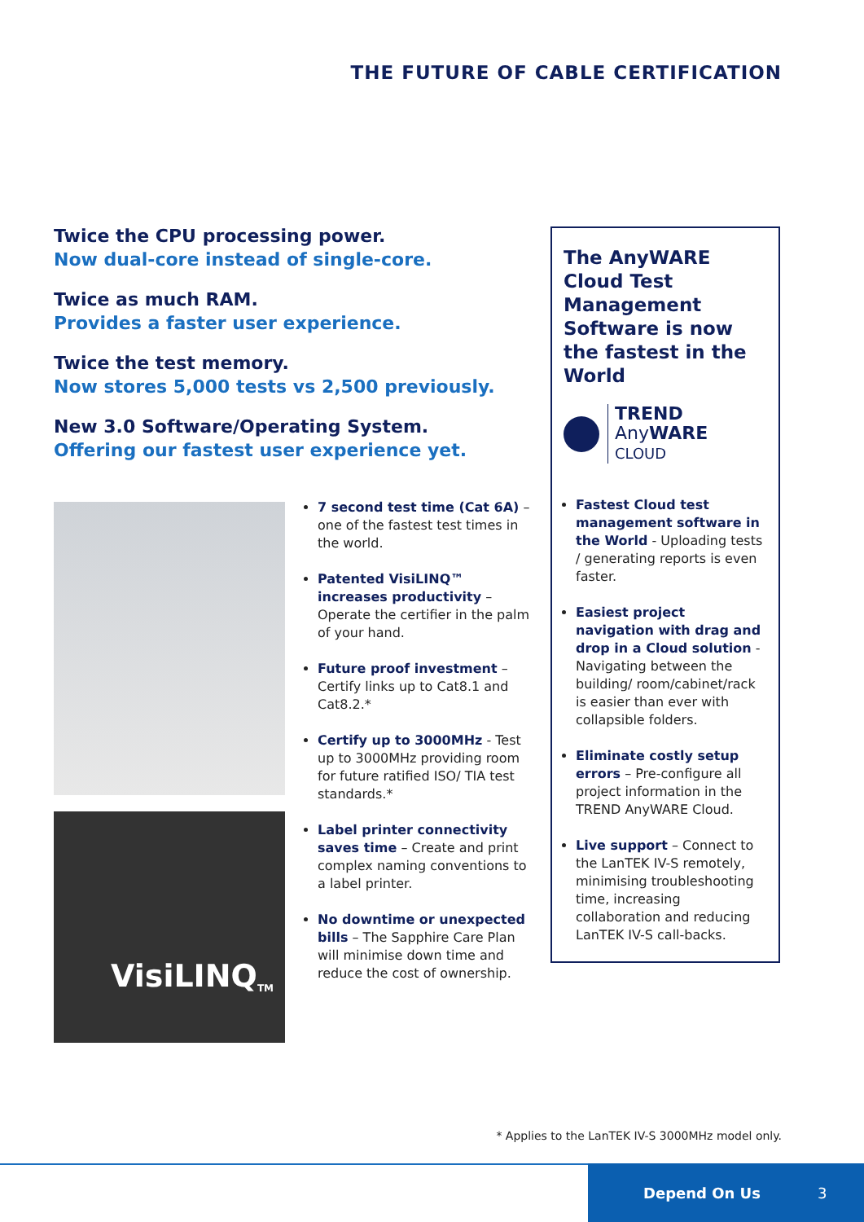THE FUTURE OF CABLE CERTIFICATION
Twice the CPU processing power.
Now dual-core instead of single-core.
Twice as much RAM.
Provides a faster user experience.
Twice the test memory.
Now stores 5,000 tests vs 2,500 previously.
New 3.0 Software/Operating System.
Offering our fastest user experience yet.
VisiLINQ<sup>TM</sup>
7 second test time (Cat 6A) – one of the fastest test times in the world.
Patented VisiLINQ™ increases productivity – Operate the certifier in the palm of your hand.
Future proof investment – Certify links up to Cat8.1 and Cat8.2.*
Certify up to 3000MHz - Test up to 3000MHz providing room for future ratified ISO/ TIA test standards.*
Label printer connectivity saves time – Create and print complex naming conventions to a label printer.
No downtime or unexpected bills – The Sapphire Care Plan will minimise down time and reduce the cost of ownership.
The AnyWARE Cloud Test Management Software is now the fastest in the World
TREND
AnyWARE
CLOUD
Fastest Cloud test management software in the World - Uploading tests / generating reports is even faster.
Easiest project navigation with drag and drop in a Cloud solution - Navigating between the building/ room/cabinet/rack is easier than ever with collapsible folders.
Eliminate costly setup errors – Pre-configure all project information in the TREND AnyWARE Cloud.
Live support – Connect to the LanTEK IV-S remotely, minimising troubleshooting time, increasing collaboration and reducing LanTEK IV-S call-backs.
* Applies to the LanTEK IV-S 3000MHz model only.
Depend On Us 3